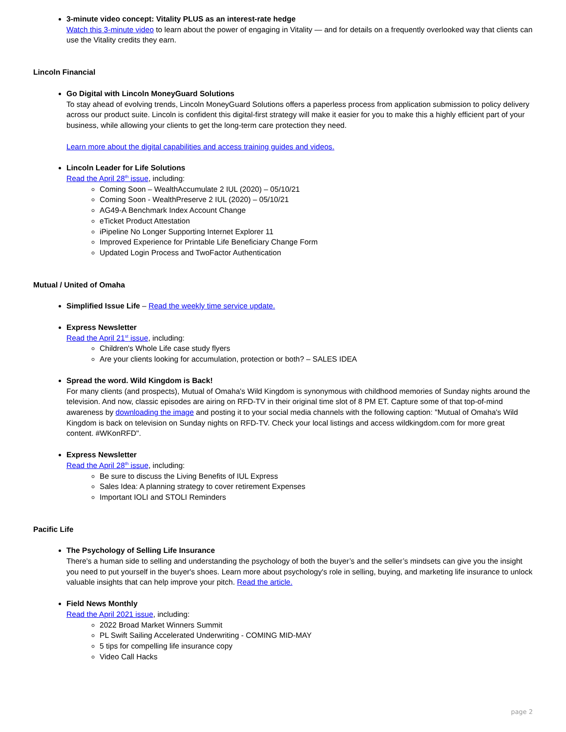3-minute video concept: Vitality PLUS as an interest-rate hedge
Watch this 3-minute video to learn about the power of engaging in Vitality — and for details on a frequently overlooked way that clients can use the Vitality credits they earn.
Lincoln Financial
Go Digital with Lincoln MoneyGuard Solutions
To stay ahead of evolving trends, Lincoln MoneyGuard Solutions offers a paperless process from application submission to policy delivery across our product suite. Lincoln is confident this digital-first strategy will make it easier for you to make this a highly efficient part of your business, while allowing your clients to get the long-term care protection they need.
Learn more about the digital capabilities and access training guides and videos.
Lincoln Leader for Life Solutions
Read the April 28<sup>th</sup> issue, including:
Coming Soon – WealthAccumulate 2 IUL (2020) – 05/10/21
Coming Soon - WealthPreserve 2 IUL (2020) – 05/10/21
AG49-A Benchmark Index Account Change
eTicket Product Attestation
iPipeline No Longer Supporting Internet Explorer 11
Improved Experience for Printable Life Beneficiary Change Form
Updated Login Process and TwoFactor Authentication
Mutual / United of Omaha
Simplified Issue Life – Read the weekly time service update.
Express Newsletter
Read the April 21<sup>st</sup> issue, including:
Children's Whole Life case study flyers
Are your clients looking for accumulation, protection or both? – SALES IDEA
Spread the word. Wild Kingdom is Back!
For many clients (and prospects), Mutual of Omaha's Wild Kingdom is synonymous with childhood memories of Sunday nights around the television. And now, classic episodes are airing on RFD-TV in their original time slot of 8 PM ET. Capture some of that top-of-mind awareness by downloading the image and posting it to your social media channels with the following caption: "Mutual of Omaha's Wild Kingdom is back on television on Sunday nights on RFD-TV. Check your local listings and access wildkingdom.com for more great content. #WKonRFD".
Express Newsletter
Read the April 28<sup>th</sup> issue, including:
Be sure to discuss the Living Benefits of IUL Express
Sales Idea: A planning strategy to cover retirement Expenses
Important IOLI and STOLI Reminders
Pacific Life
The Psychology of Selling Life Insurance
There's a human side to selling and understanding the psychology of both the buyer’s and the seller’s mindsets can give you the insight you need to put yourself in the buyer's shoes. Learn more about psychology's role in selling, buying, and marketing life insurance to unlock valuable insights that can help improve your pitch. Read the article.
Field News Monthly
Read the April 2021 issue, including:
2022 Broad Market Winners Summit
PL Swift Sailing Accelerated Underwriting - COMING MID-MAY
5 tips for compelling life insurance copy
Video Call Hacks
page 2